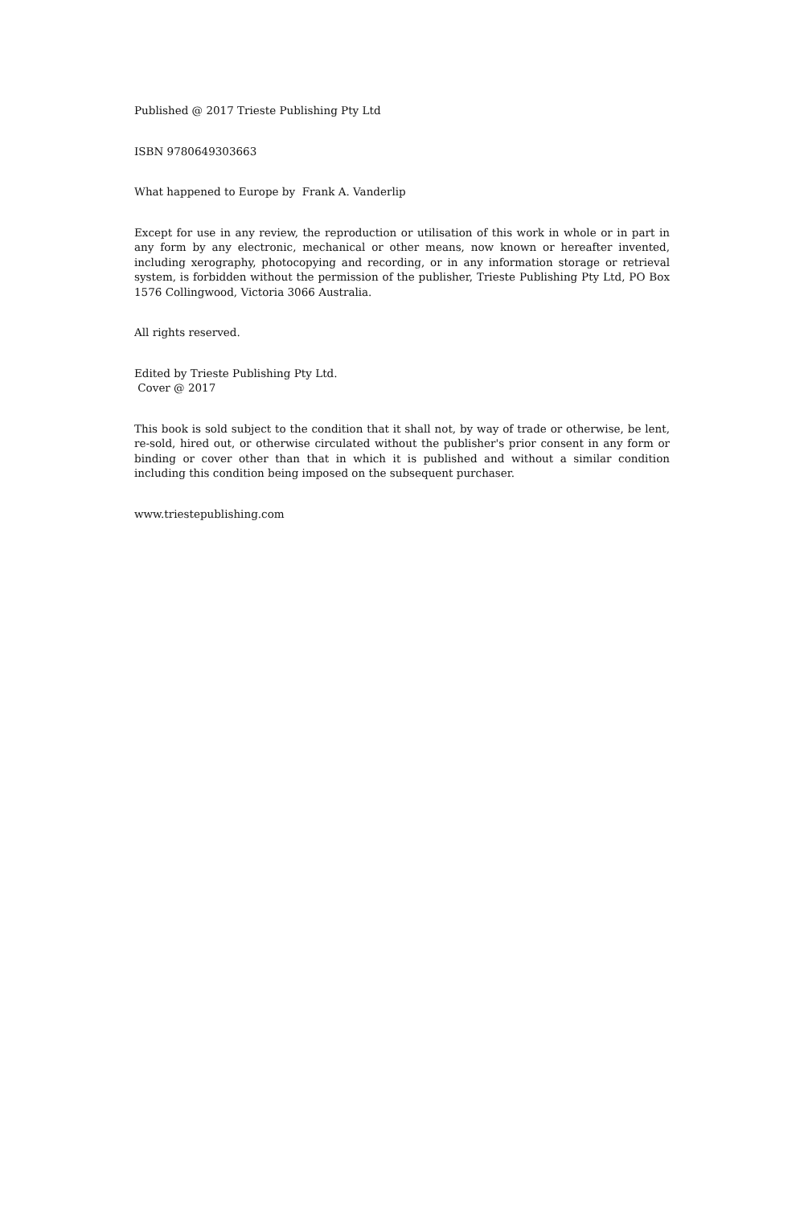Published @ 2017 Trieste Publishing Pty Ltd
ISBN 9780649303663
What happened to Europe by Frank A. Vanderlip
Except for use in any review, the reproduction or utilisation of this work in whole or in part in any form by any electronic, mechanical or other means, now known or hereafter invented, including xerography, photocopying and recording, or in any information storage or retrieval system, is forbidden without the permission of the publisher, Trieste Publishing Pty Ltd, PO Box 1576 Collingwood, Victoria 3066 Australia.
All rights reserved.
Edited by Trieste Publishing Pty Ltd.
Cover @ 2017
This book is sold subject to the condition that it shall not, by way of trade or otherwise, be lent, re-sold, hired out, or otherwise circulated without the publisher's prior consent in any form or binding or cover other than that in which it is published and without a similar condition including this condition being imposed on the subsequent purchaser.
www.triestepublishing.com